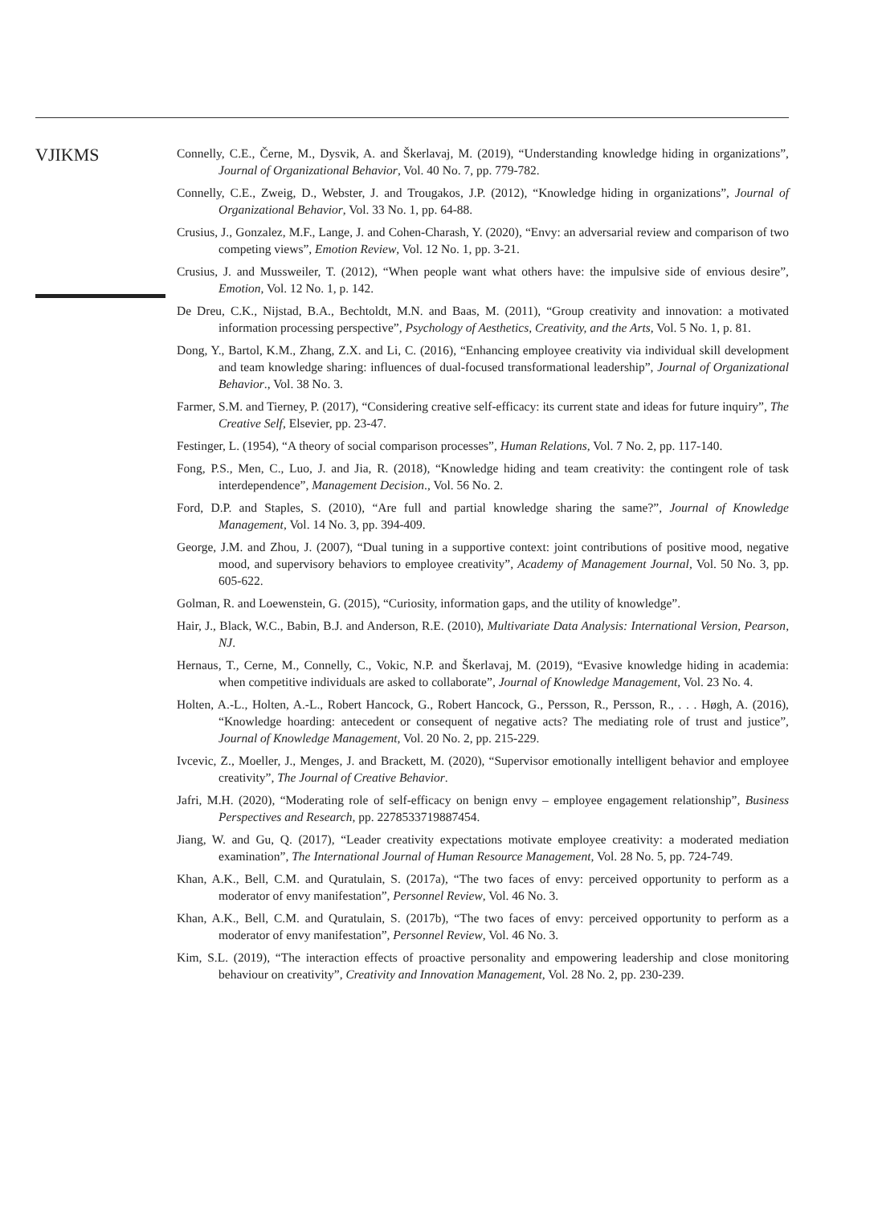VJIKMS
Connelly, C.E., Černe, M., Dysvik, A. and Škerlavaj, M. (2019), “Understanding knowledge hiding in organizations”, Journal of Organizational Behavior, Vol. 40 No. 7, pp. 779-782.
Connelly, C.E., Zweig, D., Webster, J. and Trougakos, J.P. (2012), “Knowledge hiding in organizations”, Journal of Organizational Behavior, Vol. 33 No. 1, pp. 64-88.
Crusius, J., Gonzalez, M.F., Lange, J. and Cohen-Charash, Y. (2020), “Envy: an adversarial review and comparison of two competing views”, Emotion Review, Vol. 12 No. 1, pp. 3-21.
Crusius, J. and Mussweiler, T. (2012), “When people want what others have: the impulsive side of envious desire”, Emotion, Vol. 12 No. 1, p. 142.
De Dreu, C.K., Nijstad, B.A., Bechtoldt, M.N. and Baas, M. (2011), “Group creativity and innovation: a motivated information processing perspective”, Psychology of Aesthetics, Creativity, and the Arts, Vol. 5 No. 1, p. 81.
Dong, Y., Bartol, K.M., Zhang, Z.X. and Li, C. (2016), “Enhancing employee creativity via individual skill development and team knowledge sharing: influences of dual-focused transformational leadership”, Journal of Organizational Behavior., Vol. 38 No. 3.
Farmer, S.M. and Tierney, P. (2017), “Considering creative self-efficacy: its current state and ideas for future inquiry”, The Creative Self, Elsevier, pp. 23-47.
Festinger, L. (1954), “A theory of social comparison processes”, Human Relations, Vol. 7 No. 2, pp. 117-140.
Fong, P.S., Men, C., Luo, J. and Jia, R. (2018), “Knowledge hiding and team creativity: the contingent role of task interdependence”, Management Decision., Vol. 56 No. 2.
Ford, D.P. and Staples, S. (2010), “Are full and partial knowledge sharing the same?”, Journal of Knowledge Management, Vol. 14 No. 3, pp. 394-409.
George, J.M. and Zhou, J. (2007), “Dual tuning in a supportive context: joint contributions of positive mood, negative mood, and supervisory behaviors to employee creativity”, Academy of Management Journal, Vol. 50 No. 3, pp. 605-622.
Golman, R. and Loewenstein, G. (2015), “Curiosity, information gaps, and the utility of knowledge”.
Hair, J., Black, W.C., Babin, B.J. and Anderson, R.E. (2010), Multivariate Data Analysis: International Version, Pearson, NJ.
Hernaus, T., Cerne, M., Connelly, C., Vokic, N.P. and Škerlavaj, M. (2019), “Evasive knowledge hiding in academia: when competitive individuals are asked to collaborate”, Journal of Knowledge Management, Vol. 23 No. 4.
Holten, A.-L., Holten, A.-L., Robert Hancock, G., Robert Hancock, G., Persson, R., Persson, R., . . . Høgh, A. (2016), “Knowledge hoarding: antecedent or consequent of negative acts? The mediating role of trust and justice”, Journal of Knowledge Management, Vol. 20 No. 2, pp. 215-229.
Ivcevic, Z., Moeller, J., Menges, J. and Brackett, M. (2020), “Supervisor emotionally intelligent behavior and employee creativity”, The Journal of Creative Behavior.
Jafri, M.H. (2020), “Moderating role of self-efficacy on benign envy – employee engagement relationship”, Business Perspectives and Research, pp. 2278533719887454.
Jiang, W. and Gu, Q. (2017), “Leader creativity expectations motivate employee creativity: a moderated mediation examination”, The International Journal of Human Resource Management, Vol. 28 No. 5, pp. 724-749.
Khan, A.K., Bell, C.M. and Quratulain, S. (2017a), “The two faces of envy: perceived opportunity to perform as a moderator of envy manifestation”, Personnel Review, Vol. 46 No. 3.
Khan, A.K., Bell, C.M. and Quratulain, S. (2017b), “The two faces of envy: perceived opportunity to perform as a moderator of envy manifestation”, Personnel Review, Vol. 46 No. 3.
Kim, S.L. (2019), “The interaction effects of proactive personality and empowering leadership and close monitoring behaviour on creativity”, Creativity and Innovation Management, Vol. 28 No. 2, pp. 230-239.